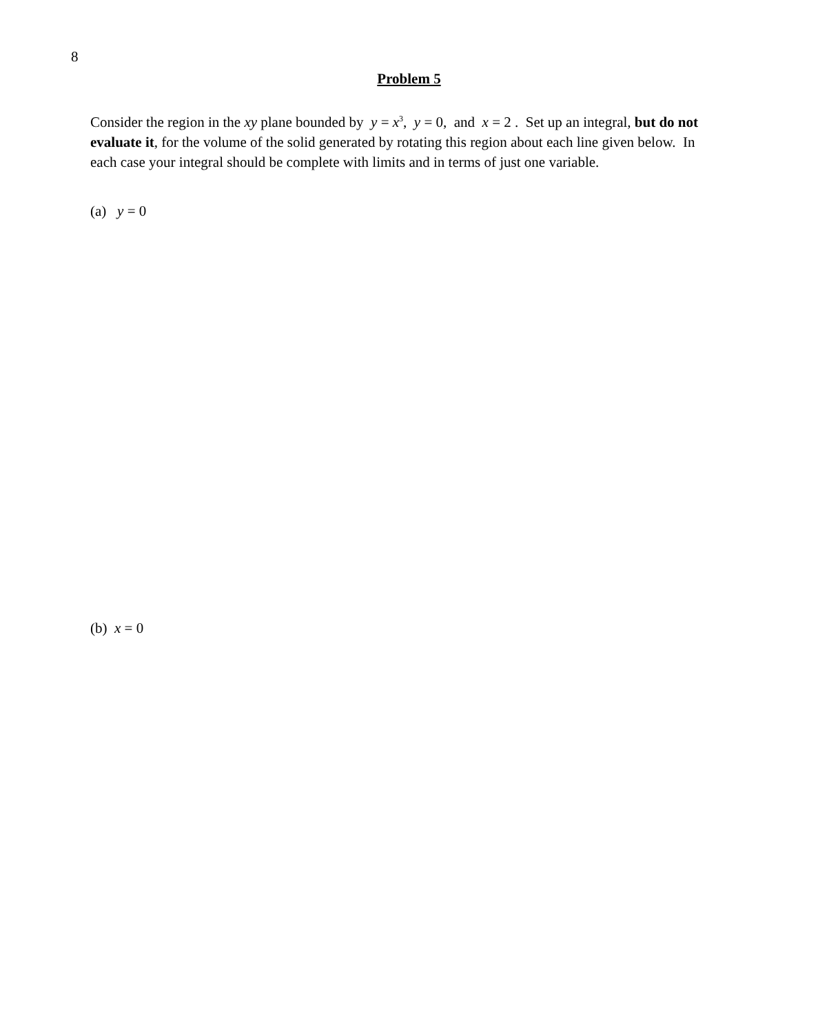8
Problem 5
Consider the region in the xy plane bounded by y = x<sup>3</sup>, y = 0, and x = 2 . Set up an integral, but do not evaluate it, for the volume of the solid generated by rotating this region about each line given below. In each case your integral should be complete with limits and in terms of just one variable.
(a) y = 0
(b) x = 0